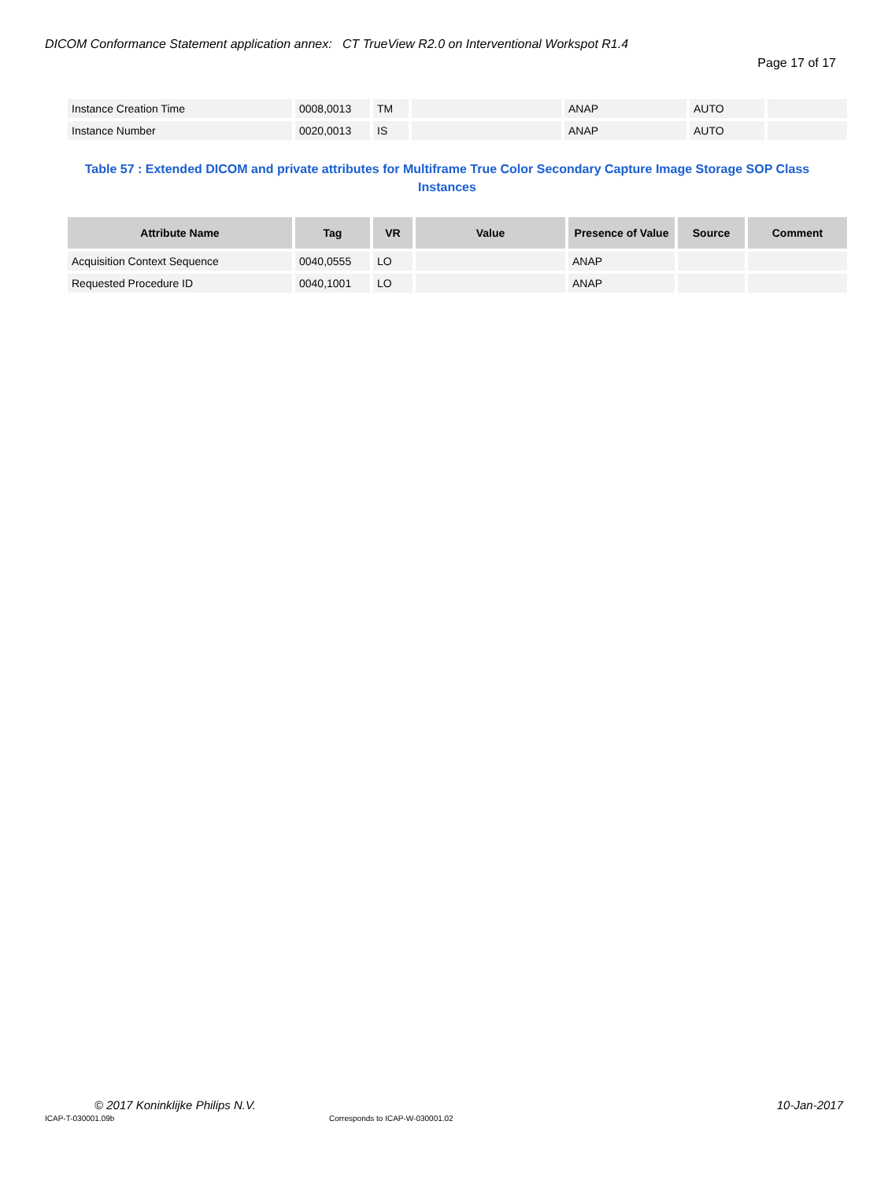DICOM Conformance Statement application annex: CT TrueView R2.0 on Interventional Workspot R1.4
Page 17 of 17
| Instance Creation Time | 0008,0013 | TM | | ANAP | AUTO | |
| Instance Number | 0020,0013 | IS | | ANAP | AUTO | |
Table 57 : Extended DICOM and private attributes for Multiframe True Color Secondary Capture Image Storage SOP Class Instances
| Attribute Name | Tag | VR | Value | Presence of Value | Source | Comment |
| --- | --- | --- | --- | --- | --- | --- |
| Acquisition Context Sequence | 0040,0555 | LO | | ANAP | | |
| Requested Procedure ID | 0040,1001 | LO | | ANAP | | |
© 2017 Koninklijke Philips N.V.
10-Jan-2017
ICAP-T-030001.09b
Corresponds to ICAP-W-030001.02